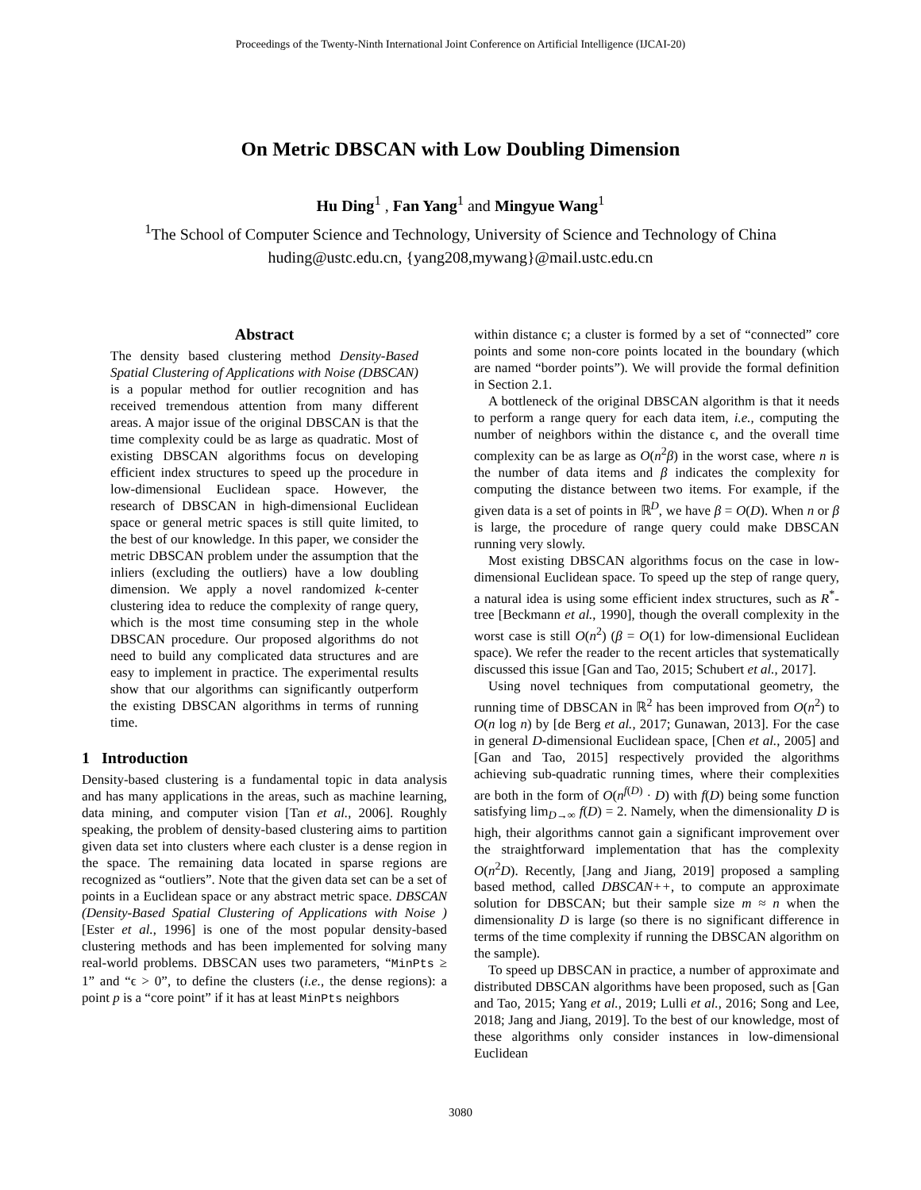Proceedings of the Twenty-Ninth International Joint Conference on Artificial Intelligence (IJCAI-20)
On Metric DBSCAN with Low Doubling Dimension
Hu Ding<sup>1</sup> , Fan Yang<sup>1</sup> and Mingyue Wang<sup>1</sup>
<sup>1</sup> The School of Computer Science and Technology, University of Science and Technology of China
huding@ustc.edu.cn, {yang208,mywang}@mail.ustc.edu.cn
Abstract
The density based clustering method Density-Based Spatial Clustering of Applications with Noise (DBSCAN) is a popular method for outlier recognition and has received tremendous attention from many different areas. A major issue of the original DBSCAN is that the time complexity could be as large as quadratic. Most of existing DBSCAN algorithms focus on developing efficient index structures to speed up the procedure in low-dimensional Euclidean space. However, the research of DBSCAN in high-dimensional Euclidean space or general metric spaces is still quite limited, to the best of our knowledge. In this paper, we consider the metric DBSCAN problem under the assumption that the inliers (excluding the outliers) have a low doubling dimension. We apply a novel randomized k-center clustering idea to reduce the complexity of range query, which is the most time consuming step in the whole DBSCAN procedure. Our proposed algorithms do not need to build any complicated data structures and are easy to implement in practice. The experimental results show that our algorithms can significantly outperform the existing DBSCAN algorithms in terms of running time.
1 Introduction
Density-based clustering is a fundamental topic in data analysis and has many applications in the areas, such as machine learning, data mining, and computer vision [Tan et al., 2006]. Roughly speaking, the problem of density-based clustering aims to partition given data set into clusters where each cluster is a dense region in the space. The remaining data located in sparse regions are recognized as “outliers”. Note that the given data set can be a set of points in a Euclidean space or any abstract metric space. DBSCAN (Density-Based Spatial Clustering of Applications with Noise ) [Ester et al., 1996] is one of the most popular density-based clustering methods and has been implemented for solving many real-world problems. DBSCAN uses two parameters, “MinPts ≥ 1” and “ϵ > 0”, to define the clusters (i.e., the dense regions): a point p is a “core point” if it has at least MinPts neighbors
within distance ϵ; a cluster is formed by a set of “connected” core points and some non-core points located in the boundary (which are named “border points”). We will provide the formal definition in Section 2.1.
A bottleneck of the original DBSCAN algorithm is that it needs to perform a range query for each data item, i.e., computing the number of neighbors within the distance ϵ, and the overall time complexity can be as large as O(n<sup>2</sup>β) in the worst case, where n is the number of data items and β indicates the complexity for computing the distance between two items. For example, if the given data is a set of points in ℝ<sup>D</sup>, we have β = O(D). When n or β is large, the procedure of range query could make DBSCAN running very slowly.
Most existing DBSCAN algorithms focus on the case in low-dimensional Euclidean space. To speed up the step of range query, a natural idea is using some efficient index structures, such as R<sup>*</sup>-tree [Beckmann et al., 1990], though the overall complexity in the worst case is still O(n<sup>2</sup>) (β = O(1) for low-dimensional Euclidean space). We refer the reader to the recent articles that systematically discussed this issue [Gan and Tao, 2015; Schubert et al., 2017].
Using novel techniques from computational geometry, the running time of DBSCAN in ℝ<sup>2</sup> has been improved from O(n<sup>2</sup>) to O(n log n) by [de Berg et al., 2017; Gunawan, 2013]. For the case in general D-dimensional Euclidean space, [Chen et al., 2005] and [Gan and Tao, 2015] respectively provided the algorithms achieving sub-quadratic running times, where their complexities are both in the form of O(n<sup>f(D)</sup> · D) with f(D) being some function satisfying lim<sub>D→∞</sub> f(D) = 2. Namely, when the dimensionality D is high, their algorithms cannot gain a significant improvement over the straightforward implementation that has the complexity O(n<sup>2</sup>D). Recently, [Jang and Jiang, 2019] proposed a sampling based method, called DBSCAN++, to compute an approximate solution for DBSCAN; but their sample size m ≈ n when the dimensionality D is large (so there is no significant difference in terms of the time complexity if running the DBSCAN algorithm on the sample).
To speed up DBSCAN in practice, a number of approximate and distributed DBSCAN algorithms have been proposed, such as [Gan and Tao, 2015; Yang et al., 2019; Lulli et al., 2016; Song and Lee, 2018; Jang and Jiang, 2019]. To the best of our knowledge, most of these algorithms only consider instances in low-dimensional Euclidean
3080